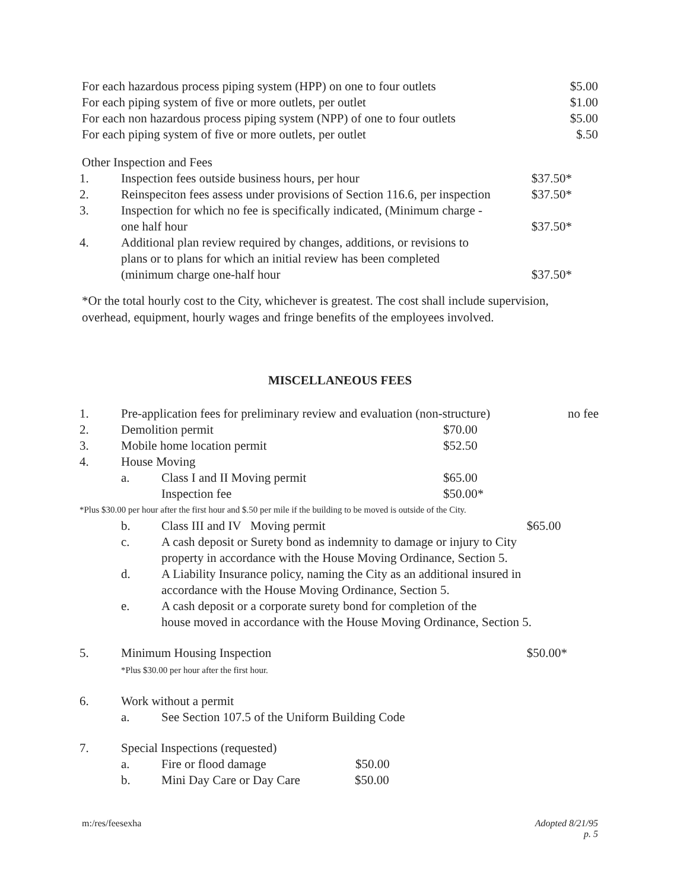| For each hazardous process piping system (HPP) on one to four outlets | $5.00 |
| For each piping system of five or more outlets, per outlet | $1.00 |
| For each non hazardous process piping system (NPP) of one to four outlets | $5.00 |
| For each piping system of five or more outlets, per outlet | $.50 |
Other Inspection and Fees
| 1. | Inspection fees outside business hours, per hour | $37.50* |
| 2. | Reinspeciton fees assess under provisions of Section 116.6, per inspection | $37.50* |
| 3. | Inspection for which no fee is specifically indicated, (Minimum charge - one half hour | $37.50* |
| 4. | Additional plan review required by changes, additions, or revisions to plans or to plans for which an initial review has been completed (minimum charge one-half hour | $37.50* |
*Or the total hourly cost to the City, whichever is greatest. The cost shall include supervision, overhead, equipment, hourly wages and fringe benefits of the employees involved.
MISCELLANEOUS FEES
| 1. | Pre-application fees for preliminary review and evaluation (non-structure) | | | no fee |
| 2. | Demolition permit | | $70.00 | |
| 3. | Mobile home location permit | | $52.50 | |
| 4. | House Moving | | | |
| | a. | Class I and II Moving permit | $65.00 | |
| | | Inspection fee | $50.00* | |
| *Plus $30.00 per hour after the first hour and $.50 per mile if the building to be moved is outside of the City. | | | | |
| | b. | Class III and IV Moving permit | | $65.00 |
| | c. | A cash deposit or Surety bond as indemnity to damage or injury to City property in accordance with the House Moving Ordinance, Section 5. | | |
| | d. | A Liability Insurance policy, naming the City as an additional insured in accordance with the House Moving Ordinance, Section 5. | | |
| | e. | A cash deposit or a corporate surety bond for completion of the house moved in accordance with the House Moving Ordinance, Section 5. | | |
| 5. | Minimum Housing Inspection *Plus $30.00 per hour after the first hour. | | | $50.00* |
| 6. | Work without a permit | | | |
| | a. | See Section 107.5 of the Uniform Building Code | | |
| 7. | Special Inspections (requested) | | | |
| | a. | Fire or flood damage $50.00 | | |
| | b. | Mini Day Care or Day Care $50.00 | | |
m:/res/feesexha Adopted 8/21/95
p. 5